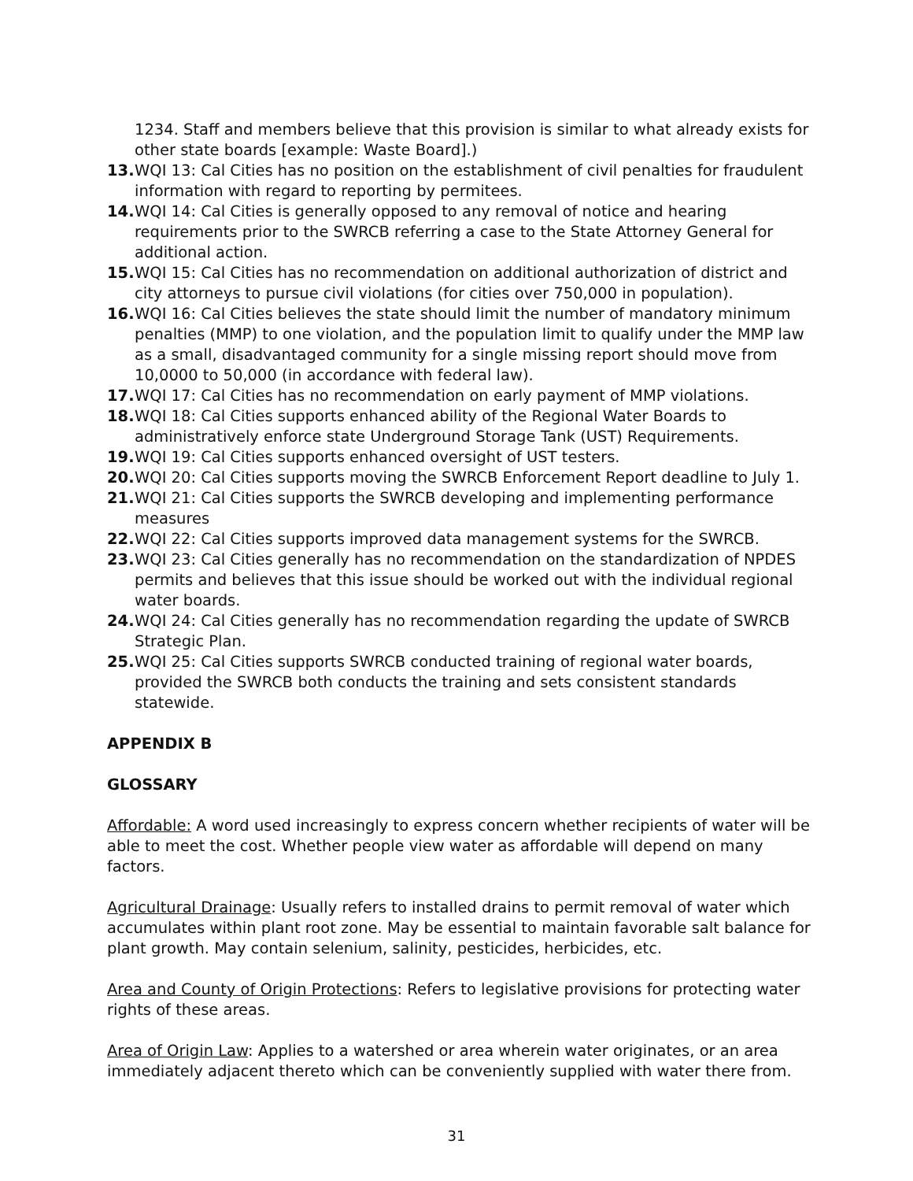1234. Staff and members believe that this provision is similar to what already exists for other state boards [example: Waste Board].)
13. WQI 13: Cal Cities has no position on the establishment of civil penalties for fraudulent information with regard to reporting by permitees.
14. WQI 14: Cal Cities is generally opposed to any removal of notice and hearing requirements prior to the SWRCB referring a case to the State Attorney General for additional action.
15. WQI 15: Cal Cities has no recommendation on additional authorization of district and city attorneys to pursue civil violations (for cities over 750,000 in population).
16. WQI 16: Cal Cities believes the state should limit the number of mandatory minimum penalties (MMP) to one violation, and the population limit to qualify under the MMP law as a small, disadvantaged community for a single missing report should move from 10,0000 to 50,000 (in accordance with federal law).
17. WQI 17: Cal Cities has no recommendation on early payment of MMP violations.
18. WQI 18: Cal Cities supports enhanced ability of the Regional Water Boards to administratively enforce state Underground Storage Tank (UST) Requirements.
19. WQI 19: Cal Cities supports enhanced oversight of UST testers.
20. WQI 20: Cal Cities supports moving the SWRCB Enforcement Report deadline to July 1.
21. WQI 21: Cal Cities supports the SWRCB developing and implementing performance measures
22. WQI 22: Cal Cities supports improved data management systems for the SWRCB.
23. WQI 23: Cal Cities generally has no recommendation on the standardization of NPDES permits and believes that this issue should be worked out with the individual regional water boards.
24. WQI 24: Cal Cities generally has no recommendation regarding the update of SWRCB Strategic Plan.
25. WQI 25: Cal Cities supports SWRCB conducted training of regional water boards, provided the SWRCB both conducts the training and sets consistent standards statewide.
APPENDIX B
GLOSSARY
Affordable: A word used increasingly to express concern whether recipients of water will be able to meet the cost. Whether people view water as affordable will depend on many factors.
Agricultural Drainage: Usually refers to installed drains to permit removal of water which accumulates within plant root zone. May be essential to maintain favorable salt balance for plant growth. May contain selenium, salinity, pesticides, herbicides, etc.
Area and County of Origin Protections: Refers to legislative provisions for protecting water rights of these areas.
Area of Origin Law: Applies to a watershed or area wherein water originates, or an area immediately adjacent thereto which can be conveniently supplied with water there from.
31